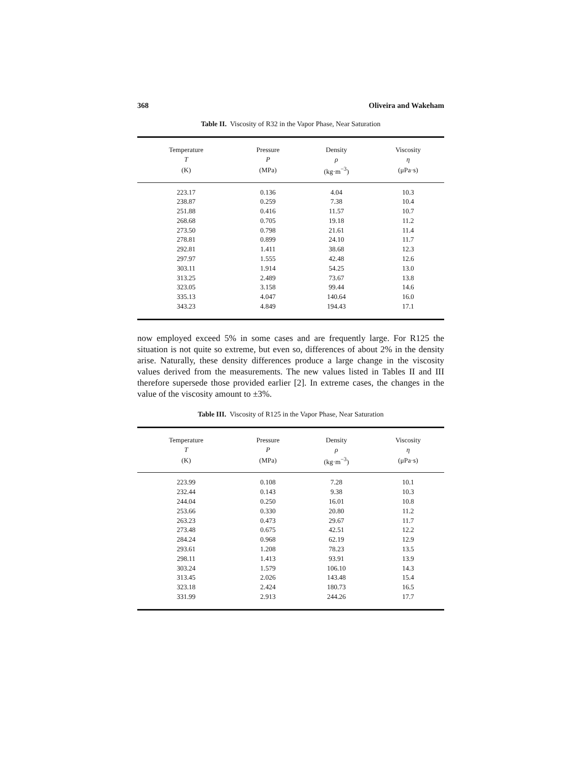368 Oliveira and Wakeham
Table II. Viscosity of R32 in the Vapor Phase, Near Saturation
| Temperature | Pressure | Density | Viscosity |
| --- | --- | --- | --- |
| T | P | ρ | η |
| (K) | (MPa) | (kg·m<sup>−3</sup>) | (μPa·s) |
| 223.17 | 0.136 | 4.04 | 10.3 |
| 238.87 | 0.259 | 7.38 | 10.4 |
| 251.88 | 0.416 | 11.57 | 10.7 |
| 268.68 | 0.705 | 19.18 | 11.2 |
| 273.50 | 0.798 | 21.61 | 11.4 |
| 278.81 | 0.899 | 24.10 | 11.7 |
| 292.81 | 1.411 | 38.68 | 12.3 |
| 297.97 | 1.555 | 42.48 | 12.6 |
| 303.11 | 1.914 | 54.25 | 13.0 |
| 313.25 | 2.489 | 73.67 | 13.8 |
| 323.05 | 3.158 | 99.44 | 14.6 |
| 335.13 | 4.047 | 140.64 | 16.0 |
| 343.23 | 4.849 | 194.43 | 17.1 |
now employed exceed 5% in some cases and are frequently large. For R125 the situation is not quite so extreme, but even so, differences of about 2% in the density arise. Naturally, these density differences produce a large change in the viscosity values derived from the measurements. The new values listed in Tables II and III therefore supersede those provided earlier [2]. In extreme cases, the changes in the value of the viscosity amount to ±3%.
Table III. Viscosity of R125 in the Vapor Phase, Near Saturation
| Temperature | Pressure | Density | Viscosity |
| --- | --- | --- | --- |
| T | P | ρ | η |
| (K) | (MPa) | (kg·m<sup>−3</sup>) | (μPa·s) |
| 223.99 | 0.108 | 7.28 | 10.1 |
| 232.44 | 0.143 | 9.38 | 10.3 |
| 244.04 | 0.250 | 16.01 | 10.8 |
| 253.66 | 0.330 | 20.80 | 11.2 |
| 263.23 | 0.473 | 29.67 | 11.7 |
| 273.48 | 0.675 | 42.51 | 12.2 |
| 284.24 | 0.968 | 62.19 | 12.9 |
| 293.61 | 1.208 | 78.23 | 13.5 |
| 298.11 | 1.413 | 93.91 | 13.9 |
| 303.24 | 1.579 | 106.10 | 14.3 |
| 313.45 | 2.026 | 143.48 | 15.4 |
| 323.18 | 2.424 | 180.73 | 16.5 |
| 331.99 | 2.913 | 244.26 | 17.7 |